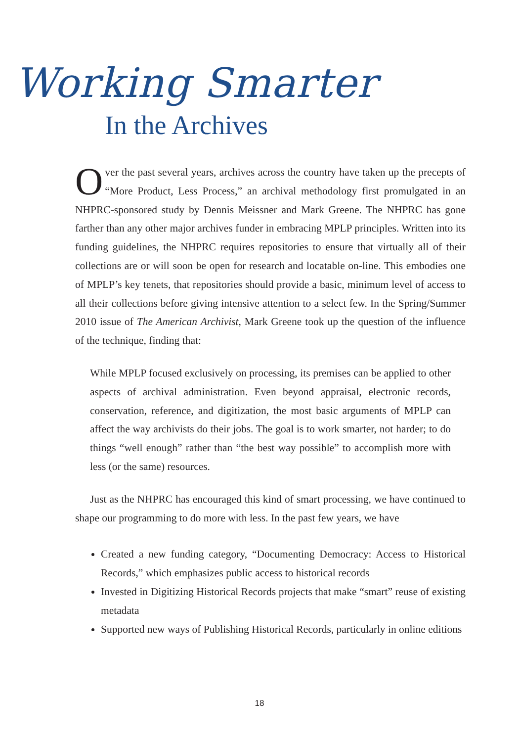Working Smarter
In the Archives
Over the past several years, archives across the country have taken up the precepts of “More Product, Less Process,” an archival methodology first promulgated in an NHPRC-sponsored study by Dennis Meissner and Mark Greene. The NHPRC has gone farther than any other major archives funder in embracing MPLP principles. Written into its funding guidelines, the NHPRC requires repositories to ensure that virtually all of their collections are or will soon be open for research and locatable on-line. This embodies one of MPLP’s key tenets, that repositories should provide a basic, minimum level of access to all their collections before giving intensive attention to a select few. In the Spring/Summer 2010 issue of The American Archivist, Mark Greene took up the question of the influence of the technique, finding that:
While MPLP focused exclusively on processing, its premises can be applied to other aspects of archival administration. Even beyond appraisal, electronic records, conservation, reference, and digitization, the most basic arguments of MPLP can affect the way archivists do their jobs. The goal is to work smarter, not harder; to do things “well enough” rather than “the best way possible” to accomplish more with less (or the same) resources.
Just as the NHPRC has encouraged this kind of smart processing, we have continued to shape our programming to do more with less. In the past few years, we have
Created a new funding category, “Documenting Democracy: Access to Historical Records,” which emphasizes public access to historical records
Invested in Digitizing Historical Records projects that make “smart” reuse of existing metadata
Supported new ways of Publishing Historical Records, particularly in online editions
18